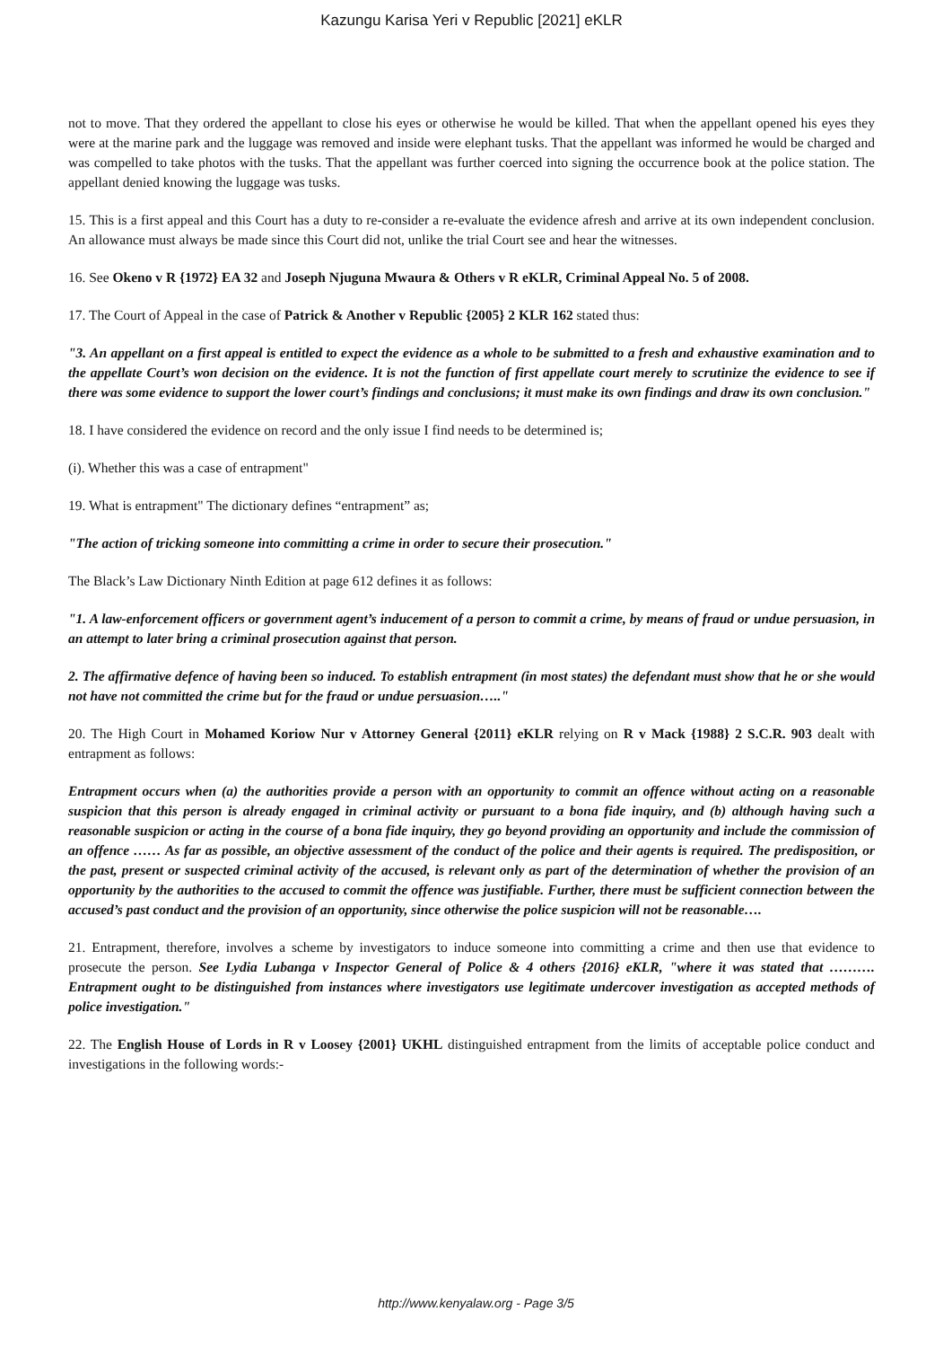Kazungu Karisa Yeri v Republic [2021] eKLR
not to move. That they ordered the appellant to close his eyes or otherwise he would be killed. That when the appellant opened his eyes they were at the marine park and the luggage was removed and inside were elephant tusks. That the appellant was informed he would be charged and was compelled to take photos with the tusks. That the appellant was further coerced into signing the occurrence book at the police station. The appellant denied knowing the luggage was tusks.
15. This is a first appeal and this Court has a duty to re-consider a re-evaluate the evidence afresh and arrive at its own independent conclusion. An allowance must always be made since this Court did not, unlike the trial Court see and hear the witnesses.
16. See Okeno v R {1972} EA 32 and Joseph Njuguna Mwaura & Others v R eKLR, Criminal Appeal No. 5 of 2008.
17. The Court of Appeal in the case of Patrick & Another v Republic {2005} 2 KLR 162 stated thus:
"3. An appellant on a first appeal is entitled to expect the evidence as a whole to be submitted to a fresh and exhaustive examination and to the appellate Court’s won decision on the evidence. It is not the function of first appellate court merely to scrutinize the evidence to see if there was some evidence to support the lower court’s findings and conclusions; it must make its own findings and draw its own conclusion."
18. I have considered the evidence on record and the only issue I find needs to be determined is;
(i). Whether this was a case of entrapment"
19. What is entrapment" The dictionary defines “entrapment” as;
"The action of tricking someone into committing a crime in order to secure their prosecution."
The Black’s Law Dictionary Ninth Edition at page 612 defines it as follows:
"1. A law-enforcement officers or government agent’s inducement of a person to commit a crime, by means of fraud or undue persuasion, in an attempt to later bring a criminal prosecution against that person.
2. The affirmative defence of having been so induced. To establish entrapment (in most states) the defendant must show that he or she would not have not committed the crime but for the fraud or undue persuasion….."
20. The High Court in Mohamed Koriow Nur v Attorney General {2011} eKLR relying on R v Mack {1988} 2 S.C.R. 903 dealt with entrapment as follows:
Entrapment occurs when (a) the authorities provide a person with an opportunity to commit an offence without acting on a reasonable suspicion that this person is already engaged in criminal activity or pursuant to a bona fide inquiry, and (b) although having such a reasonable suspicion or acting in the course of a bona fide inquiry, they go beyond providing an opportunity and include the commission of an offence …… As far as possible, an objective assessment of the conduct of the police and their agents is required. The predisposition, or the past, present or suspected criminal activity of the accused, is relevant only as part of the determination of whether the provision of an opportunity by the authorities to the accused to commit the offence was justifiable. Further, there must be sufficient connection between the accused’s past conduct and the provision of an opportunity, since otherwise the police suspicion will not be reasonable….
21. Entrapment, therefore, involves a scheme by investigators to induce someone into committing a crime and then use that evidence to prosecute the person. See Lydia Lubanga v Inspector General of Police & 4 others {2016} eKLR, "where it was stated that ………. Entrapment ought to be distinguished from instances where investigators use legitimate undercover investigation as accepted methods of police investigation."
22. The English House of Lords in R v Loosey {2001} UKHL distinguished entrapment from the limits of acceptable police conduct and investigations in the following words:-
http://www.kenyalaw.org - Page 3/5